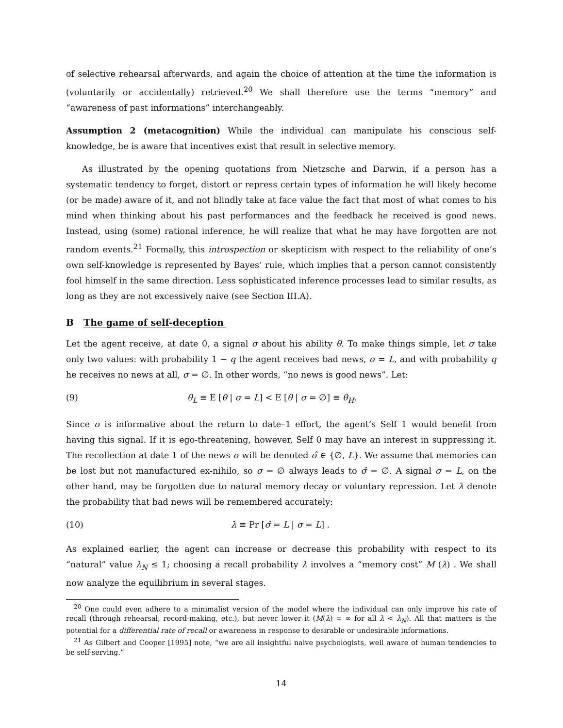of selective rehearsal afterwards, and again the choice of attention at the time the information is (voluntarily or accidentally) retrieved.<sup>20</sup> We shall therefore use the terms “memory” and “awareness of past informations” interchangeably.
Assumption 2 (metacognition) While the individual can manipulate his conscious self-knowledge, he is aware that incentives exist that result in selective memory.
As illustrated by the opening quotations from Nietzsche and Darwin, if a person has a systematic tendency to forget, distort or repress certain types of information he will likely become (or be made) aware of it, and not blindly take at face value the fact that most of what comes to his mind when thinking about his past performances and the feedback he received is good news. Instead, using (some) rational inference, he will realize that what he may have forgotten are not random events.<sup>21</sup> Formally, this introspection or skepticism with respect to the reliability of one’s own self-knowledge is represented by Bayes’ rule, which implies that a person cannot consistently fool himself in the same direction. Less sophisticated inference processes lead to similar results, as long as they are not excessively naive (see Section III.A).
B The game of self-deception
Let the agent receive, at date 0, a signal σ about his ability θ. To make things simple, let σ take only two values: with probability 1 − q the agent receives bad news, σ = L, and with probability q he receives no news at all, σ = ∅. In other words, “no news is good news”. Let:
(9) θ<sub>L</sub> ≡ E [θ | σ = L] < E [θ | σ = ∅] ≡ θ<sub>H</sub>.
Since σ is informative about the return to date–1 effort, the agent’s Self 1 would benefit from having this signal. If it is ego-threatening, however, Self 0 may have an interest in suppressing it. The recollection at date 1 of the news σ will be denoted σ̂ ∈ {∅, L}. We assume that memories can be lost but not manufactured ex-nihilo, so σ = ∅ always leads to σ̂ = ∅. A signal σ = L, on the other hand, may be forgotten due to natural memory decay or voluntary repression. Let λ denote the probability that bad news will be remembered accurately:
(10) λ ≡ Pr [σ̂ = L | σ = L] .
As explained earlier, the agent can increase or decrease this probability with respect to its “natural” value λ<sub>N</sub> ≤ 1; choosing a recall probability λ involves a “memory cost” M (λ) . We shall now analyze the equilibrium in several stages.
<sup>20</sup> One could even adhere to a minimalist version of the model where the individual can only improve his rate of recall (through rehearsal, record-making, etc.), but never lower it (M(λ) = ∞ for all λ < λ<sub>N</sub>). All that matters is the potential for a differential rate of recall or awareness in response to desirable or undesirable informations.
<sup>21</sup> As Gilbert and Cooper [1995] note, “we are all insightful naive psychologists, well aware of human tendencies to be self-serving.”
14